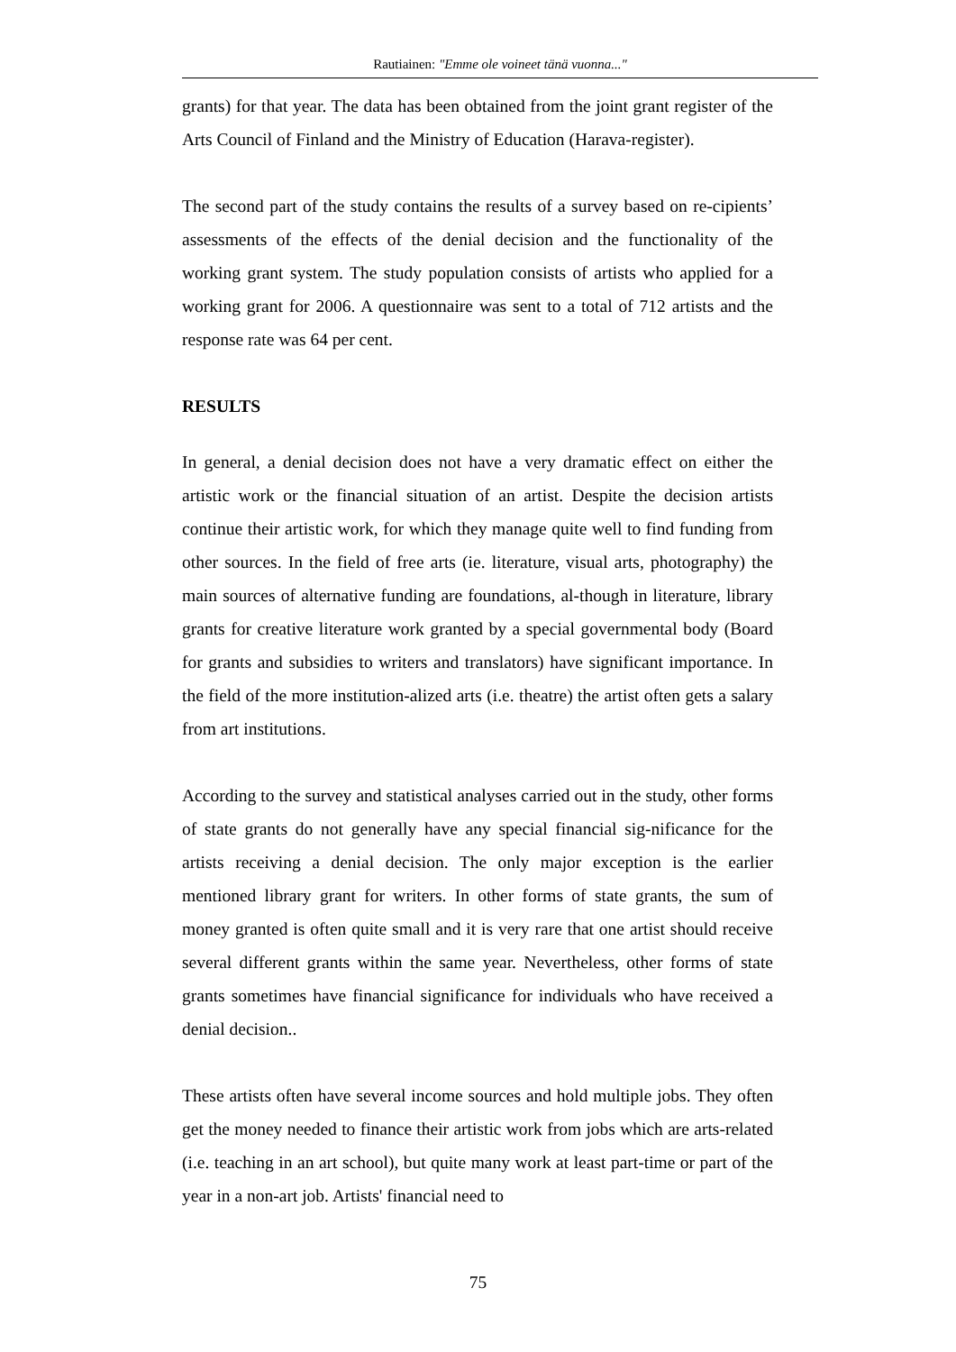Rautiainen: "Emme ole voineet tänä vuonna..."
grants) for that year. The data has been obtained from the joint grant register of the Arts Council of Finland and the Ministry of Education (Harava-register).
The second part of the study contains the results of a survey based on re-cipients’ assessments of the effects of the denial decision and the functionality of the working grant system. The study population consists of artists who applied for a working grant for 2006. A questionnaire was sent to a total of 712 artists and the response rate was 64 per cent.
RESULTS
In general, a denial decision does not have a very dramatic effect on either the artistic work or the financial situation of an artist. Despite the decision artists continue their artistic work, for which they manage quite well to find funding from other sources. In the field of free arts (ie. literature, visual arts, photography) the main sources of alternative funding are foundations, al-though in literature, library grants for creative literature work granted by a special governmental body (Board for grants and subsidies to writers and translators) have significant importance. In the field of the more institution-alized arts (i.e. theatre) the artist often gets a salary from art institutions.
According to the survey and statistical analyses carried out in the study, other forms of state grants do not generally have any special financial sig-nificance for the artists receiving a denial decision. The only major exception is the earlier mentioned library grant for writers. In other forms of state grants, the sum of money granted is often quite small and it is very rare that one artist should receive several different grants within the same year. Nevertheless, other forms of state grants sometimes have financial significance for individuals who have received a denial decision..
These artists often have several income sources and hold multiple jobs. They often get the money needed to finance their artistic work from jobs which are arts-related (i.e. teaching in an art school), but quite many work at least part-time or part of the year in a non-art job. Artists' financial need to
75